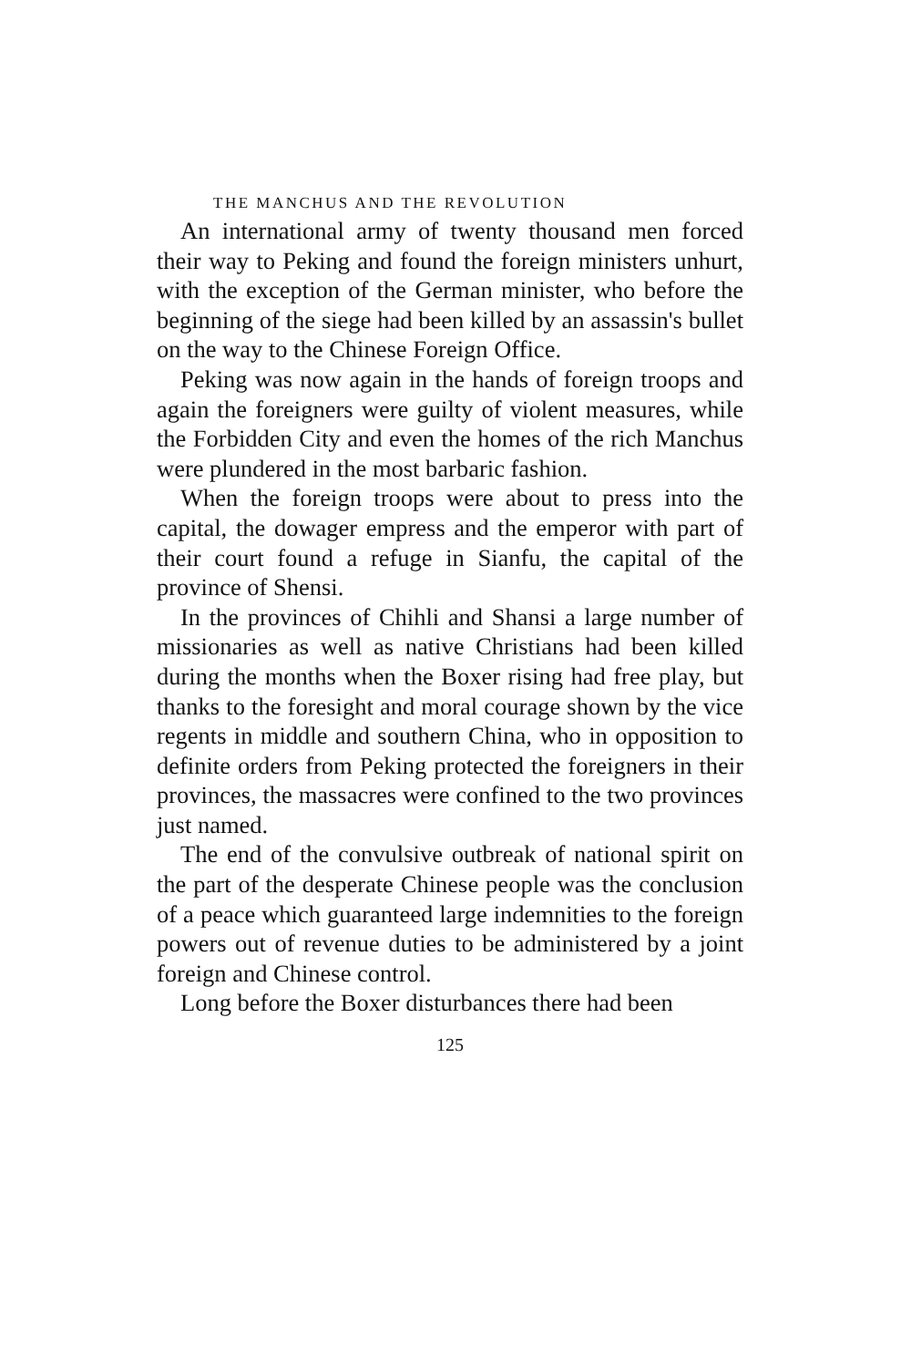THE MANCHUS AND THE REVOLUTION
An international army of twenty thousand men forced their way to Peking and found the foreign ministers unhurt, with the exception of the German minister, who before the beginning of the siege had been killed by an assassin's bullet on the way to the Chinese Foreign Office.
Peking was now again in the hands of foreign troops and again the foreigners were guilty of violent measures, while the Forbidden City and even the homes of the rich Manchus were plundered in the most barbaric fashion.
When the foreign troops were about to press into the capital, the dowager empress and the emperor with part of their court found a refuge in Sianfu, the capital of the province of Shensi.
In the provinces of Chihli and Shansi a large number of missionaries as well as native Christians had been killed during the months when the Boxer rising had free play, but thanks to the foresight and moral courage shown by the vice regents in middle and southern China, who in opposition to definite orders from Peking protected the foreigners in their provinces, the massacres were confined to the two provinces just named.
The end of the convulsive outbreak of national spirit on the part of the desperate Chinese people was the conclusion of a peace which guaranteed large indemnities to the foreign powers out of revenue duties to be administered by a joint foreign and Chinese control.
Long before the Boxer disturbances there had been
125